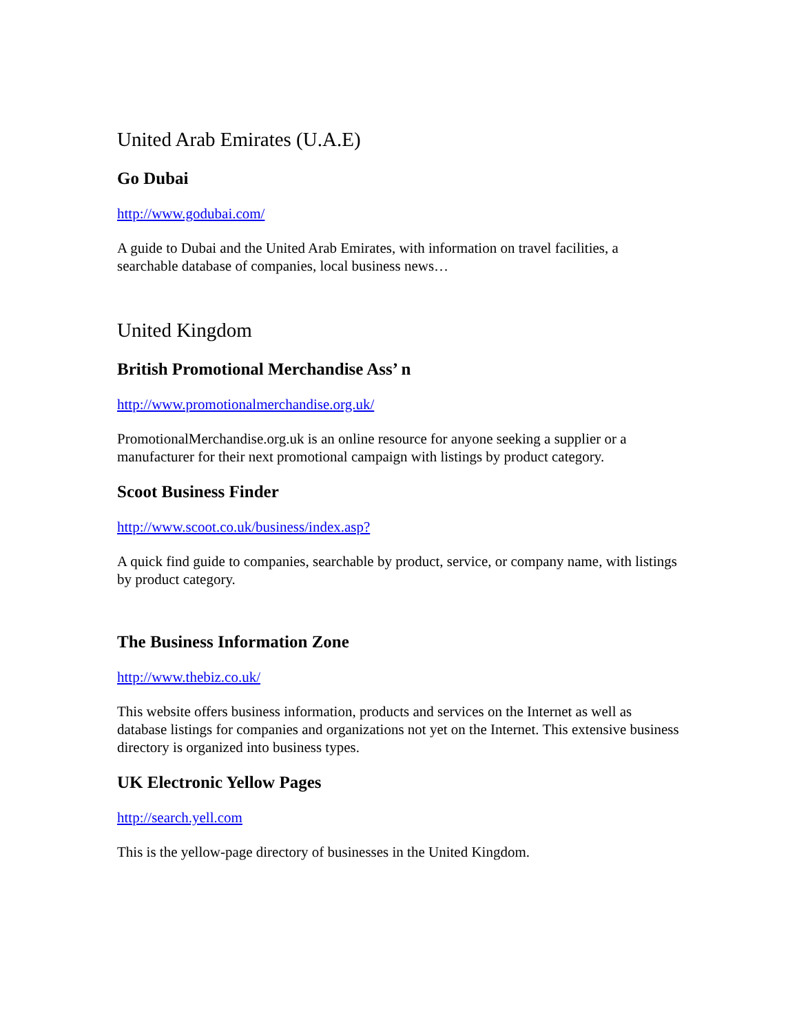United Arab Emirates (U.A.E)
Go Dubai
http://www.godubai.com/
A guide to Dubai and the United Arab Emirates, with information on travel facilities, a searchable database of companies, local business news…
United Kingdom
British Promotional Merchandise Ass’ n
http://www.promotionalmerchandise.org.uk/
PromotionalMerchandise.org.uk is an online resource for anyone seeking a supplier or a manufacturer for their next promotional campaign with listings by product category.
Scoot Business Finder
http://www.scoot.co.uk/business/index.asp?
A quick find guide to companies, searchable by product, service, or company name, with listings by product category.
The Business Information Zone
http://www.thebiz.co.uk/
This website offers business information, products and services on the Internet as well as database listings for companies and organizations not yet on the Internet. This extensive business directory is organized into business types.
UK Electronic Yellow Pages
http://search.yell.com
This is the yellow-page directory of businesses in the United Kingdom.